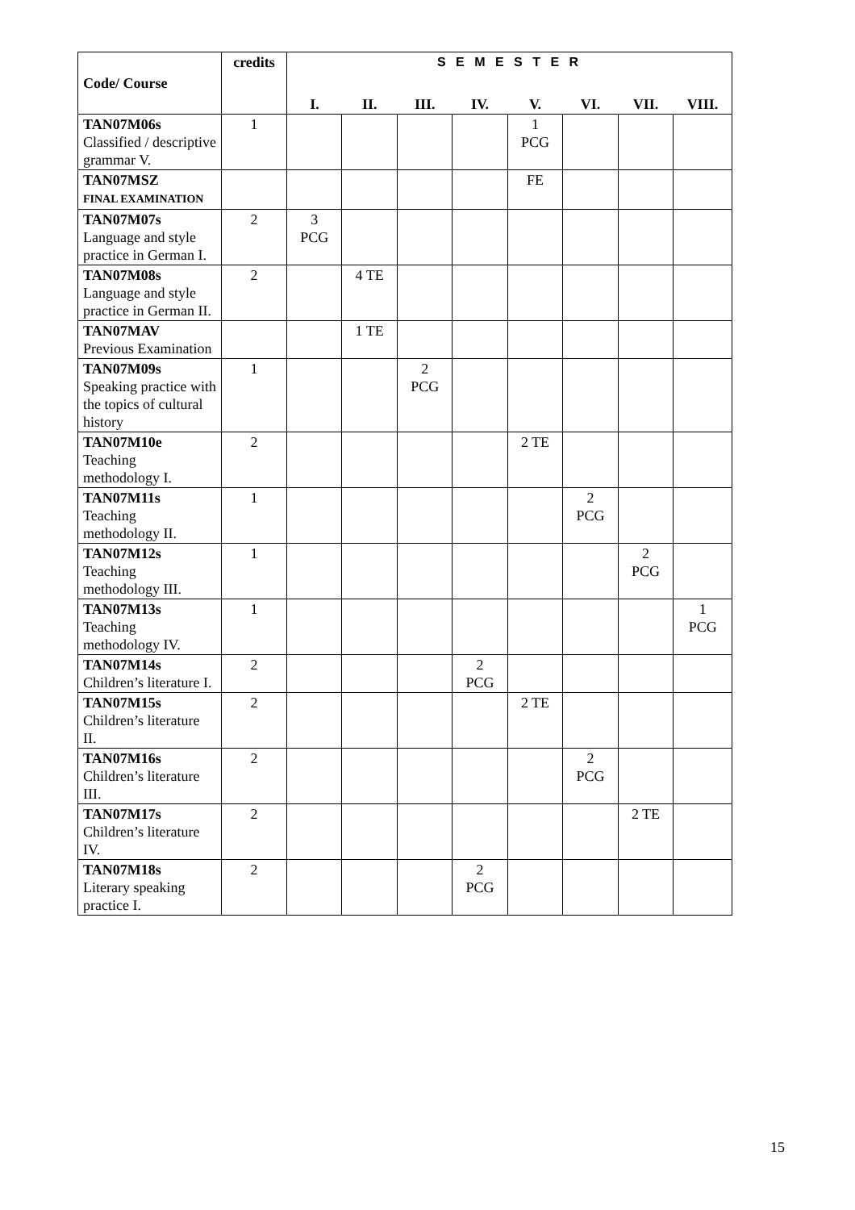| Code/ Course | credits | S E M E S T E R | | | | | | | |
| --- | --- | --- | --- | --- | --- | --- | --- | --- | --- |
| | | I. | II. | III. | IV. | V. | VI. | VII. | VIII. |
| TAN07M06s Classified / descriptive grammar V. | 1 | | | | | 1 PCG | | | |
| TAN07MSZ FINAL EXAMINATION | | | | | | FE | | | |
| TAN07M07s Language and style practice in German I. | 2 | 3 PCG | | | | | | | |
| TAN07M08s Language and style practice in German II. | 2 | | 4 TE | | | | | | |
| TAN07MAV Previous Examination | | | 1 TE | | | | | | |
| TAN07M09s Speaking practice with the topics of cultural history | 1 | | | 2 PCG | | | | | |
| TAN07M10e Teaching methodology I. | 2 | | | | | 2 TE | | | |
| TAN07M11s Teaching methodology II. | 1 | | | | | | 2 PCG | | |
| TAN07M12s Teaching methodology III. | 1 | | | | | | | 2 PCG | |
| TAN07M13s Teaching methodology IV. | 1 | | | | | | | | 1 PCG |
| TAN07M14s Children’s literature I. | 2 | | | | 2 PCG | | | | |
| TAN07M15s Children’s literature II. | 2 | | | | | 2 TE | | | |
| TAN07M16s Children’s literature III. | 2 | | | | | | 2 PCG | | |
| TAN07M17s Children’s literature IV. | 2 | | | | | | | 2 TE | |
| TAN07M18s Literary speaking practice I. | 2 | | | | 2 PCG | | | | |
15